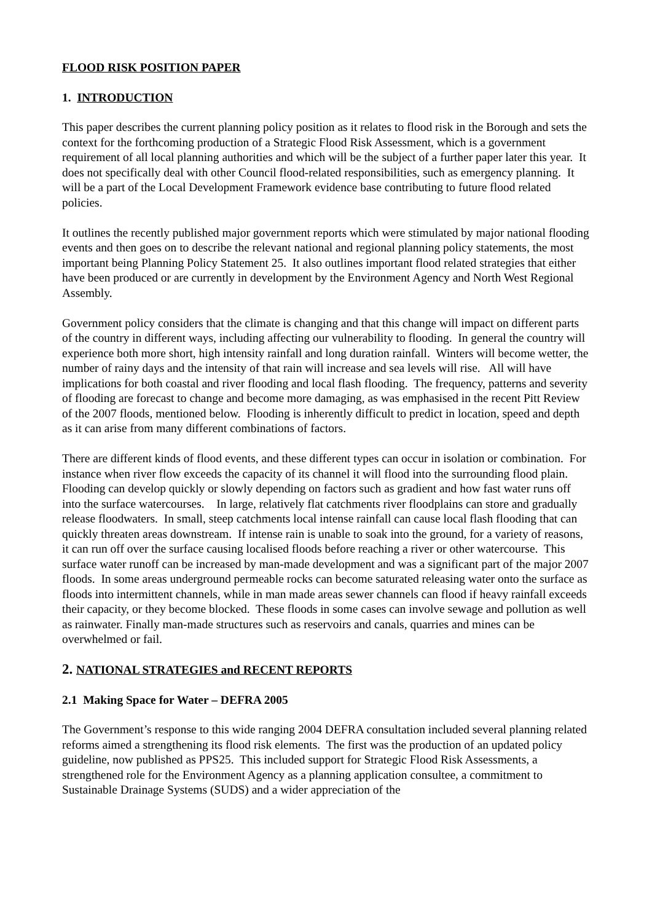FLOOD RISK POSITION PAPER
1. INTRODUCTION
This paper describes the current planning policy position as it relates to flood risk in the Borough and sets the context for the forthcoming production of a Strategic Flood Risk Assessment, which is a government requirement of all local planning authorities and which will be the subject of a further paper later this year. It does not specifically deal with other Council flood-related responsibilities, such as emergency planning. It will be a part of the Local Development Framework evidence base contributing to future flood related policies.
It outlines the recently published major government reports which were stimulated by major national flooding events and then goes on to describe the relevant national and regional planning policy statements, the most important being Planning Policy Statement 25. It also outlines important flood related strategies that either have been produced or are currently in development by the Environment Agency and North West Regional Assembly.
Government policy considers that the climate is changing and that this change will impact on different parts of the country in different ways, including affecting our vulnerability to flooding. In general the country will experience both more short, high intensity rainfall and long duration rainfall. Winters will become wetter, the number of rainy days and the intensity of that rain will increase and sea levels will rise. All will have implications for both coastal and river flooding and local flash flooding. The frequency, patterns and severity of flooding are forecast to change and become more damaging, as was emphasised in the recent Pitt Review of the 2007 floods, mentioned below. Flooding is inherently difficult to predict in location, speed and depth as it can arise from many different combinations of factors.
There are different kinds of flood events, and these different types can occur in isolation or combination. For instance when river flow exceeds the capacity of its channel it will flood into the surrounding flood plain. Flooding can develop quickly or slowly depending on factors such as gradient and how fast water runs off into the surface watercourses. In large, relatively flat catchments river floodplains can store and gradually release floodwaters. In small, steep catchments local intense rainfall can cause local flash flooding that can quickly threaten areas downstream. If intense rain is unable to soak into the ground, for a variety of reasons, it can run off over the surface causing localised floods before reaching a river or other watercourse. This surface water runoff can be increased by man-made development and was a significant part of the major 2007 floods. In some areas underground permeable rocks can become saturated releasing water onto the surface as floods into intermittent channels, while in man made areas sewer channels can flood if heavy rainfall exceeds their capacity, or they become blocked. These floods in some cases can involve sewage and pollution as well as rainwater. Finally man-made structures such as reservoirs and canals, quarries and mines can be overwhelmed or fail.
2. NATIONAL STRATEGIES and RECENT REPORTS
2.1 Making Space for Water – DEFRA 2005
The Government’s response to this wide ranging 2004 DEFRA consultation included several planning related reforms aimed a strengthening its flood risk elements. The first was the production of an updated policy guideline, now published as PPS25. This included support for Strategic Flood Risk Assessments, a strengthened role for the Environment Agency as a planning application consultee, a commitment to Sustainable Drainage Systems (SUDS) and a wider appreciation of the